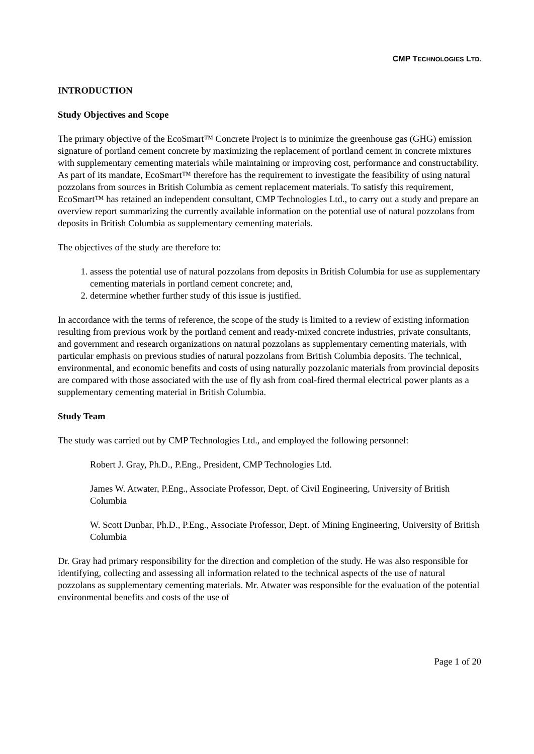CMP TECHNOLOGIES LTD.
INTRODUCTION
Study Objectives and Scope
The primary objective of the EcoSmart™ Concrete Project is to minimize the greenhouse gas (GHG) emission signature of portland cement concrete by maximizing the replacement of portland cement in concrete mixtures with supplementary cementing materials while maintaining or improving cost, performance and constructability. As part of its mandate, EcoSmart™ therefore has the requirement to investigate the feasibility of using natural pozzolans from sources in British Columbia as cement replacement materials. To satisfy this requirement, EcoSmart™ has retained an independent consultant, CMP Technologies Ltd., to carry out a study and prepare an overview report summarizing the currently available information on the potential use of natural pozzolans from deposits in British Columbia as supplementary cementing materials.
The objectives of the study are therefore to:
1. assess the potential use of natural pozzolans from deposits in British Columbia for use as supplementary cementing materials in portland cement concrete; and,
2. determine whether further study of this issue is justified.
In accordance with the terms of reference, the scope of the study is limited to a review of existing information resulting from previous work by the portland cement and ready-mixed concrete industries, private consultants, and government and research organizations on natural pozzolans as supplementary cementing materials, with particular emphasis on previous studies of natural pozzolans from British Columbia deposits. The technical, environmental, and economic benefits and costs of using naturally pozzolanic materials from provincial deposits are compared with those associated with the use of fly ash from coal-fired thermal electrical power plants as a supplementary cementing material in British Columbia.
Study Team
The study was carried out by CMP Technologies Ltd., and employed the following personnel:
Robert J. Gray, Ph.D., P.Eng., President, CMP Technologies Ltd.
James W. Atwater, P.Eng., Associate Professor, Dept. of Civil Engineering, University of British Columbia
W. Scott Dunbar, Ph.D., P.Eng., Associate Professor, Dept. of Mining Engineering, University of British Columbia
Dr. Gray had primary responsibility for the direction and completion of the study. He was also responsible for identifying, collecting and assessing all information related to the technical aspects of the use of natural pozzolans as supplementary cementing materials. Mr. Atwater was responsible for the evaluation of the potential environmental benefits and costs of the use of
Page 1 of 20